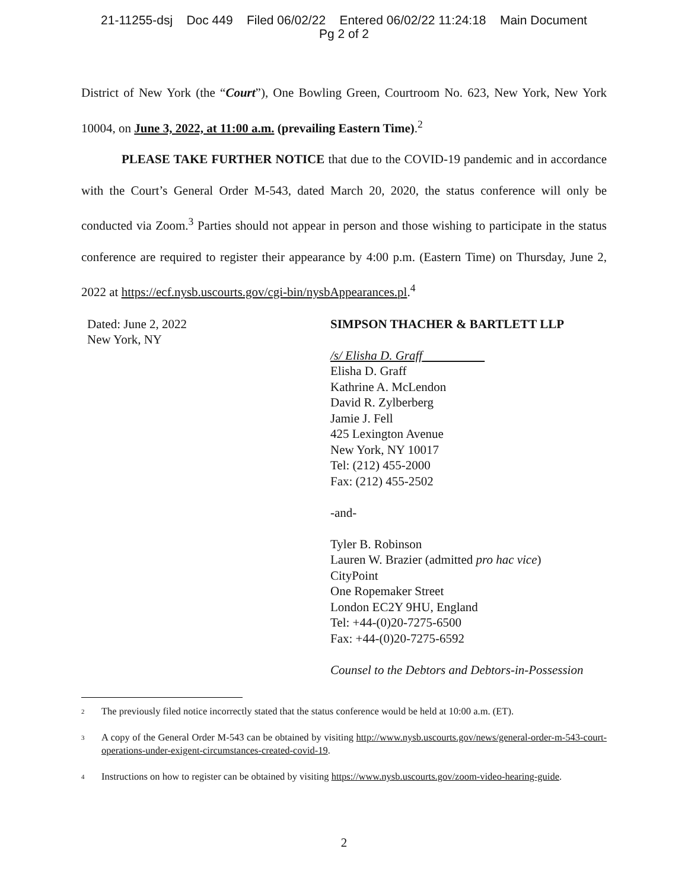21-11255-dsj Doc 449 Filed 06/02/22 Entered 06/02/22 11:24:18 Main Document
Pg 2 of 2
District of New York (the “Court”), One Bowling Green, Courtroom No. 623, New York, New York 10004, on June 3, 2022, at 11:00 a.m. (prevailing Eastern Time).<sup>2</sup>
PLEASE TAKE FURTHER NOTICE that due to the COVID-19 pandemic and in accordance with the Court’s General Order M-543, dated March 20, 2020, the status conference will only be conducted via Zoom.<sup>3</sup> Parties should not appear in person and those wishing to participate in the status conference are required to register their appearance by 4:00 p.m. (Eastern Time) on Thursday, June 2, 2022 at https://ecf.nysb.uscourts.gov/cgi-bin/nysbAppearances.pl.<sup>4</sup>
Dated: June 2, 2022
New York, NY
SIMPSON THACHER & BARTLETT LLP
/s/ Elisha D. Graff
Elisha D. Graff
Kathrine A. McLendon
David R. Zylberberg
Jamie J. Fell
425 Lexington Avenue
New York, NY 10017
Tel: (212) 455-2000
Fax: (212) 455-2502
-and-
Tyler B. Robinson
Lauren W. Brazier (admitted pro hac vice)
CityPoint
One Ropemaker Street
London EC2Y 9HU, England
Tel: +44-(0)20-7275-6500
Fax: +44-(0)20-7275-6592
Counsel to the Debtors and Debtors-in-Possession
<sup>2</sup> The previously filed notice incorrectly stated that the status conference would be held at 10:00 a.m. (ET).
<sup>3</sup> A copy of the General Order M-543 can be obtained by visiting http://www.nysb.uscourts.gov/news/general-order-m-543-court-operations-under-exigent-circumstances-created-covid-19.
<sup>4</sup> Instructions on how to register can be obtained by visiting https://www.nysb.uscourts.gov/zoom-video-hearing-guide.
2